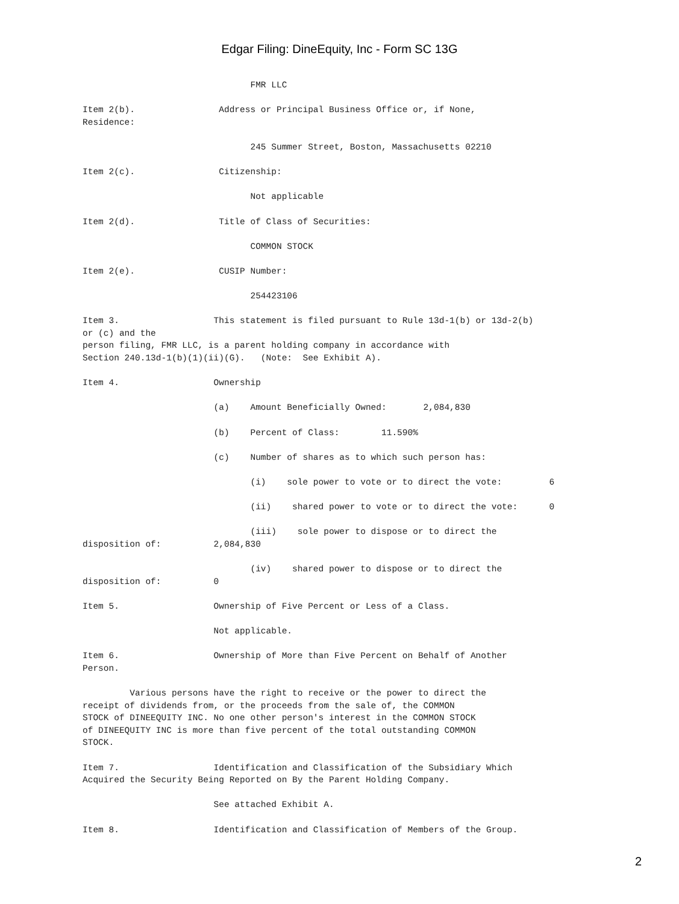Edgar Filing: DineEquity, Inc - Form SC 13G
                                FMR LLC

Item 2(b).                Address or Principal Business Office or, if None,
Residence:

                                245 Summer Street, Boston, Massachusetts 02210

Item 2(c).                Citizenship:

                                Not applicable

Item 2(d).                Title of Class of Securities:

                                COMMON STOCK

Item 2(e).                CUSIP Number:

                                254423106

Item 3.                  This statement is filed pursuant to Rule 13d-1(b) or 13d-2(b)
or (c) and the
person filing, FMR LLC, is a parent holding company in accordance with
Section 240.13d-1(b)(1)(ii)(G).   (Note:  See Exhibit A).

Item 4.                  Ownership

                         (a)    Amount Beneficially Owned:       2,084,830

                         (b)    Percent of Class:        11.590%

                         (c)    Number of shares as to which such person has:

                                (i)    sole power to vote or to direct the vote:         6

                                (ii)    shared power to vote or to direct the vote:      0

                                (iii)    sole power to dispose or to direct the
disposition of:          2,084,830

                                (iv)    shared power to dispose or to direct the
disposition of:          0

Item 5.                  Ownership of Five Percent or Less of a Class.

                         Not applicable.

Item 6.                  Ownership of More than Five Percent on Behalf of Another
Person.

         Various persons have the right to receive or the power to direct the
receipt of dividends from, or the proceeds from the sale of, the COMMON
STOCK of DINEEQUITY INC. No one other person's interest in the COMMON STOCK
of DINEEQUITY INC is more than five percent of the total outstanding COMMON
STOCK.

Item 7.                  Identification and Classification of the Subsidiary Which
Acquired the Security Being Reported on By the Parent Holding Company.

                         See attached Exhibit A.

Item 8.                  Identification and Classification of Members of the Group.
2